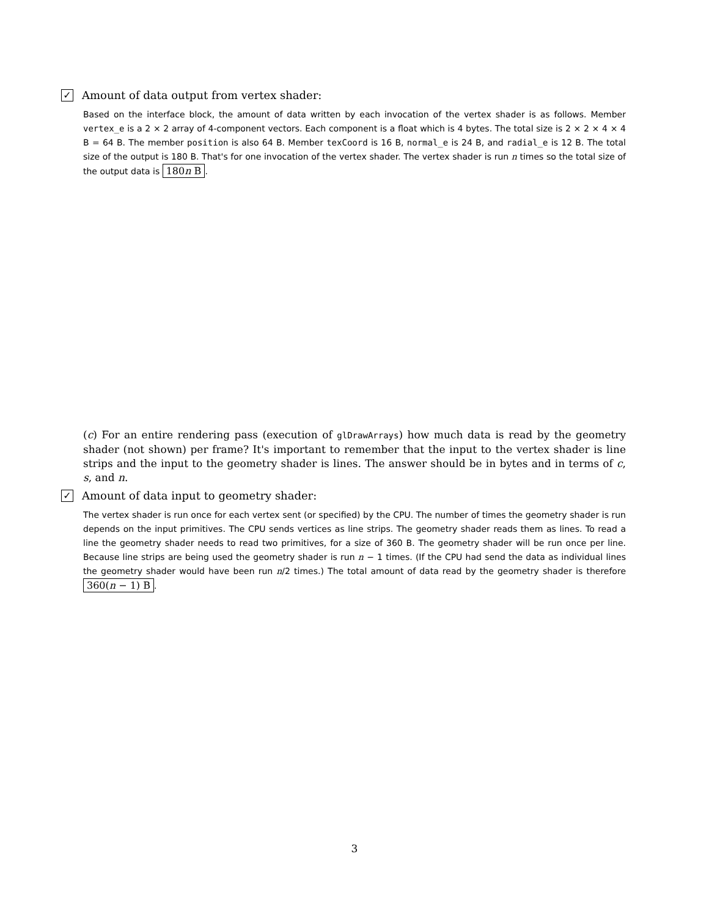✓ Amount of data output from vertex shader:
Based on the interface block, the amount of data written by each invocation of the vertex shader is as follows. Member vertex_e is a 2 × 2 array of 4-component vectors. Each component is a float which is 4 bytes. The total size is 2 × 2 × 4 × 4 B = 64 B. The member position is also 64 B. Member texCoord is 16 B, normal_e is 24 B, and radial_e is 12 B. The total size of the output is 180 B. That's for one invocation of the vertex shader. The vertex shader is run n times so the total size of the output data is 180n B.
(c) For an entire rendering pass (execution of glDrawArrays) how much data is read by the geometry shader (not shown) per frame? It's important to remember that the input to the vertex shader is line strips and the input to the geometry shader is lines. The answer should be in bytes and in terms of c, s, and n.
✓ Amount of data input to geometry shader:
The vertex shader is run once for each vertex sent (or specified) by the CPU. The number of times the geometry shader is run depends on the input primitives. The CPU sends vertices as line strips. The geometry shader reads them as lines. To read a line the geometry shader needs to read two primitives, for a size of 360 B. The geometry shader will be run once per line. Because line strips are being used the geometry shader is run n − 1 times. (If the CPU had send the data as individual lines the geometry shader would have been run n/2 times.) The total amount of data read by the geometry shader is therefore 360(n − 1) B.
3